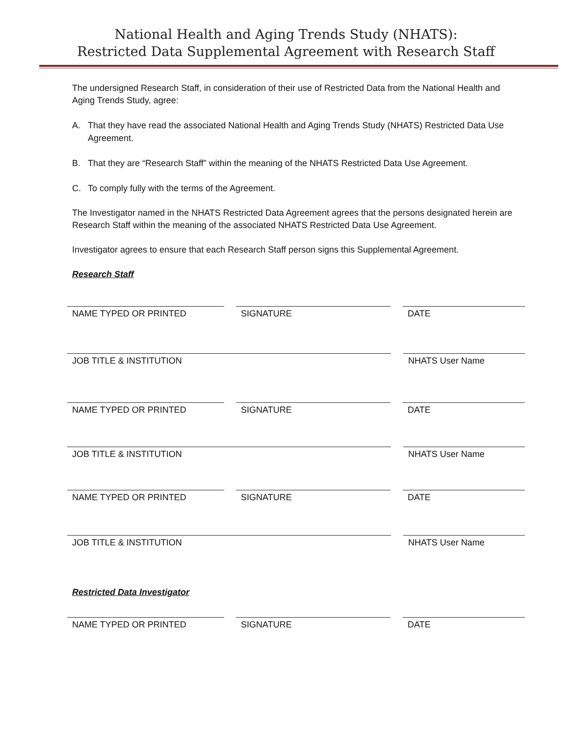National Health and Aging Trends Study (NHATS):
Restricted Data Supplemental Agreement with Research Staff
The undersigned Research Staff, in consideration of their use of Restricted Data from the National Health and Aging Trends Study, agree:
A. That they have read the associated National Health and Aging Trends Study (NHATS) Restricted Data Use Agreement.
B. That they are “Research Staff” within the meaning of the NHATS Restricted Data Use Agreement.
C. To comply fully with the terms of the Agreement.
The Investigator named in the NHATS Restricted Data Agreement agrees that the persons designated herein are Research Staff within the meaning of the associated NHATS Restricted Data Use Agreement.
Investigator agrees to ensure that each Research Staff person signs this Supplemental Agreement.
Research Staff
NAME TYPED OR PRINTED SIGNATURE DATE
JOB TITLE & INSTITUTION NHATS User Name
NAME TYPED OR PRINTED SIGNATURE DATE
JOB TITLE & INSTITUTION NHATS User Name
NAME TYPED OR PRINTED SIGNATURE DATE
JOB TITLE & INSTITUTION NHATS User Name
Restricted Data Investigator
NAME TYPED OR PRINTED SIGNATURE DATE